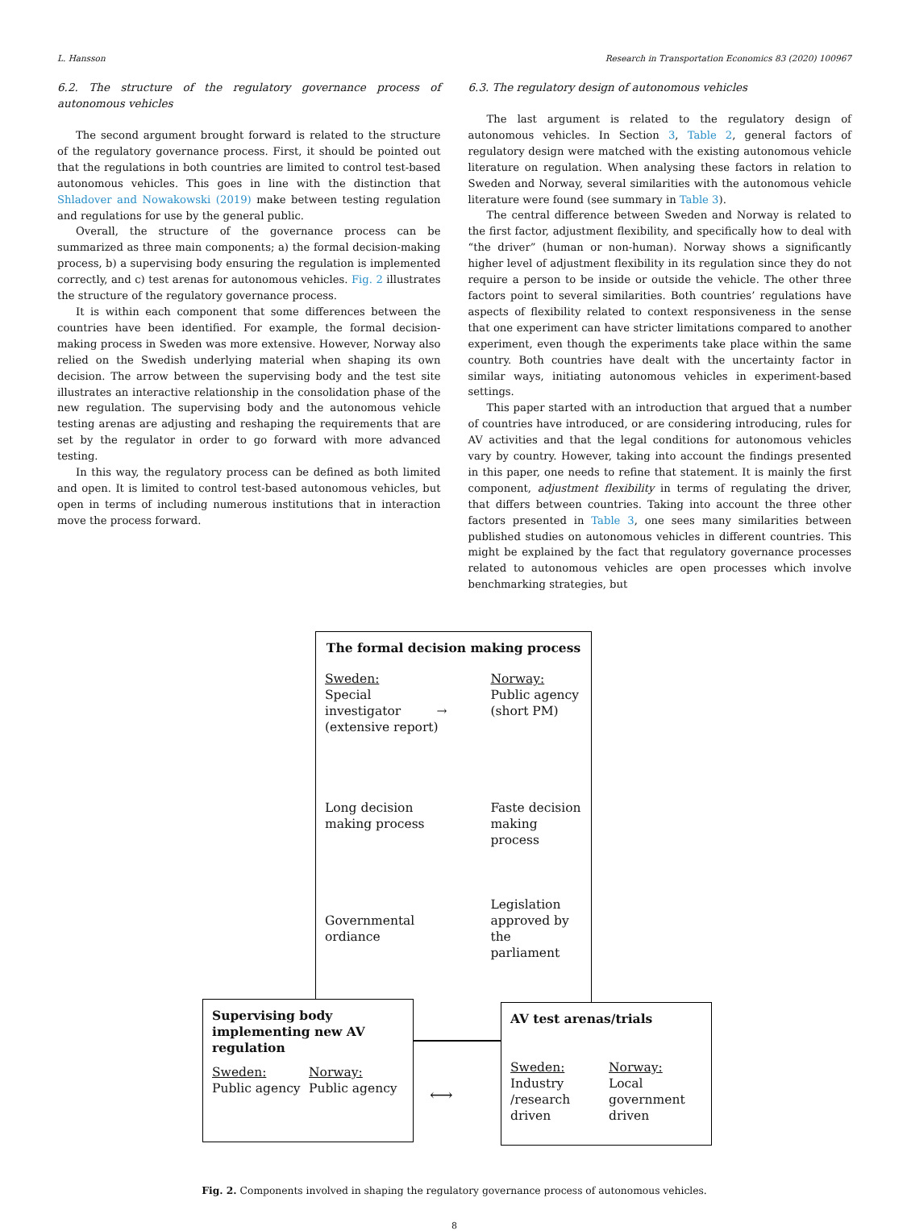L. Hansson Research in Transportation Economics 83 (2020) 100967
6.2. The structure of the regulatory governance process of autonomous vehicles
The second argument brought forward is related to the structure of the regulatory governance process. First, it should be pointed out that the regulations in both countries are limited to control test-based autonomous vehicles. This goes in line with the distinction that Shladover and Nowakowski (2019) make between testing regulation and regulations for use by the general public.
Overall, the structure of the governance process can be summarized as three main components; a) the formal decision-making process, b) a supervising body ensuring the regulation is implemented correctly, and c) test arenas for autonomous vehicles. Fig. 2 illustrates the structure of the regulatory governance process.
It is within each component that some differences between the countries have been identified. For example, the formal decision-making process in Sweden was more extensive. However, Norway also relied on the Swedish underlying material when shaping its own decision. The arrow between the supervising body and the test site illustrates an interactive relationship in the consolidation phase of the new regulation. The supervising body and the autonomous vehicle testing arenas are adjusting and reshaping the requirements that are set by the regulator in order to go forward with more advanced testing.
In this way, the regulatory process can be defined as both limited and open. It is limited to control test-based autonomous vehicles, but open in terms of including numerous institutions that in interaction move the process forward.
6.3. The regulatory design of autonomous vehicles
The last argument is related to the regulatory design of autonomous vehicles. In Section 3, Table 2, general factors of regulatory design were matched with the existing autonomous vehicle literature on regulation. When analysing these factors in relation to Sweden and Norway, several similarities with the autonomous vehicle literature were found (see summary in Table 3).
The central difference between Sweden and Norway is related to the first factor, adjustment flexibility, and specifically how to deal with “the driver” (human or non-human). Norway shows a significantly higher level of adjustment flexibility in its regulation since they do not require a person to be inside or outside the vehicle. The other three factors point to several similarities. Both countries’ regulations have aspects of flexibility related to context responsiveness in the sense that one experiment can have stricter limitations compared to another experiment, even though the experiments take place within the same country. Both countries have dealt with the uncertainty factor in similar ways, initiating autonomous vehicles in experiment-based settings.
This paper started with an introduction that argued that a number of countries have introduced, or are considering introducing, rules for AV activities and that the legal conditions for autonomous vehicles vary by country. However, taking into account the findings presented in this paper, one needs to refine that statement. It is mainly the first component, adjustment flexibility in terms of regulating the driver, that differs between countries. Taking into account the three other factors presented in Table 3, one sees many similarities between published studies on autonomous vehicles in different countries. This might be explained by the fact that regulatory governance processes related to autonomous vehicles are open processes which involve benchmarking strategies, but
The formal decision making process
Sweden:
Special
investigator →
(extensive report)
Long decision
making process
Governmental
ordiance
Norway:
Public agency
(short PM)
Faste decision
making
process
Legislation
approved by
the parliament
Supervising body implementing new AV regulation
Sweden:
Public agency
Norway:
Public agency
AV test arenas/trials
Sweden:
Industry
/research
driven
Norway:
Local
government
driven
⟷
Fig. 2. Components involved in shaping the regulatory governance process of autonomous vehicles.
8